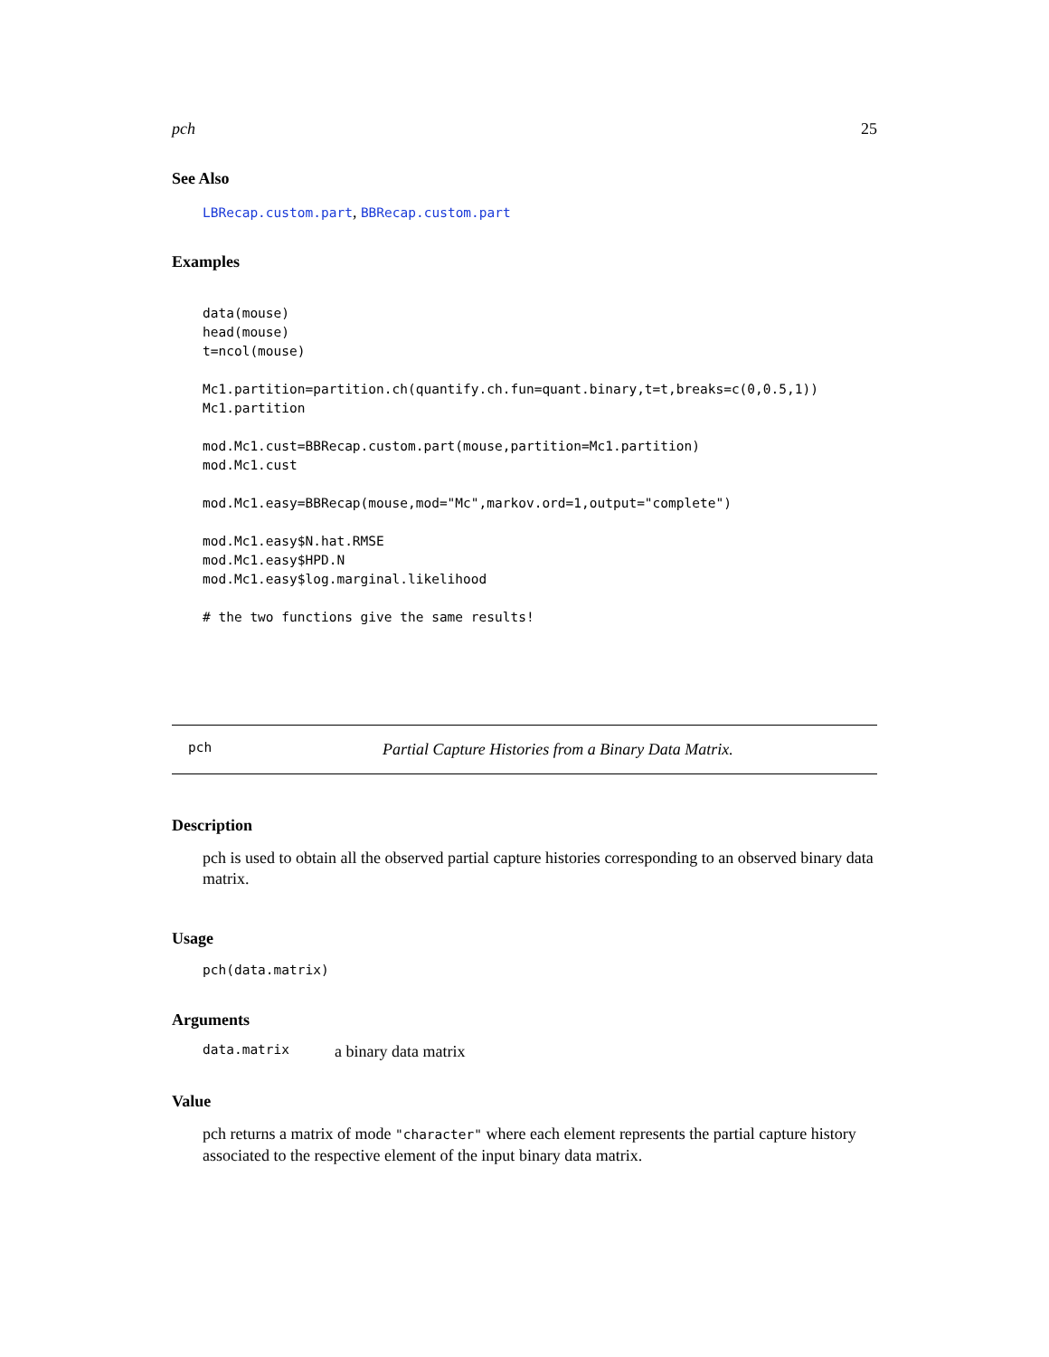pch 25
See Also
LBRecap.custom.part, BBRecap.custom.part
Examples
data(mouse)
head(mouse)
t=ncol(mouse)

Mc1.partition=partition.ch(quantify.ch.fun=quant.binary,t=t,breaks=c(0,0.5,1))
Mc1.partition

mod.Mc1.cust=BBRecap.custom.part(mouse,partition=Mc1.partition)
mod.Mc1.cust

mod.Mc1.easy=BBRecap(mouse,mod="Mc",markov.ord=1,output="complete")

mod.Mc1.easy$N.hat.RMSE
mod.Mc1.easy$HPD.N
mod.Mc1.easy$log.marginal.likelihood

# the two functions give the same results!
pch Partial Capture Histories from a Binary Data Matrix.
Description
pch is used to obtain all the observed partial capture histories corresponding to an observed binary data matrix.
Usage
pch(data.matrix)
Arguments
data.matrix a binary data matrix
Value
pch returns a matrix of mode "character" where each element represents the partial capture history associated to the respective element of the input binary data matrix.